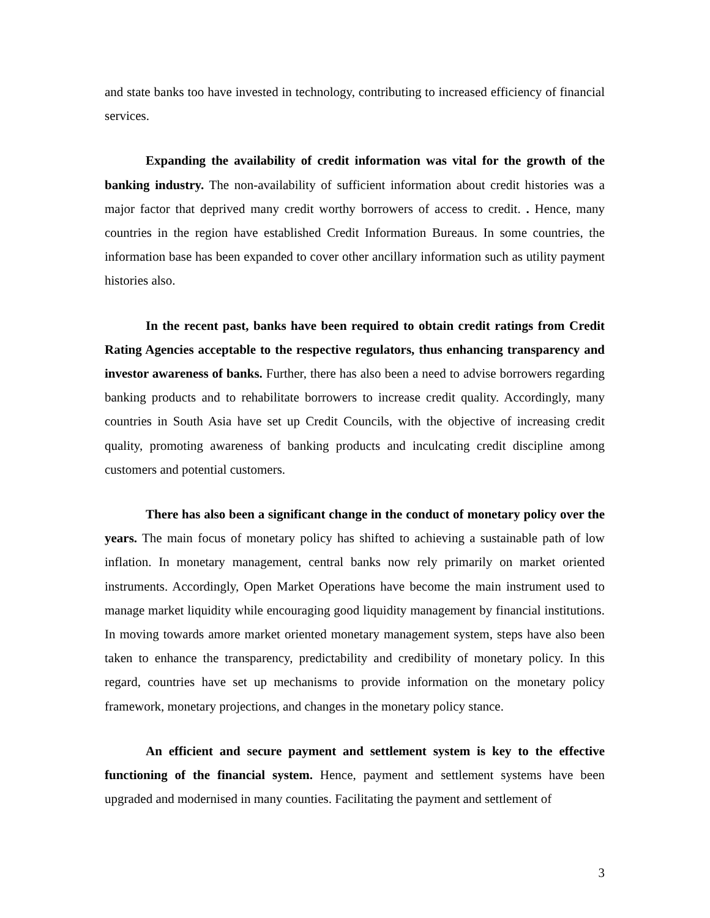and state banks too have invested in technology, contributing to increased efficiency of financial services.
Expanding the availability of credit information was vital for the growth of the banking industry. The non-availability of sufficient information about credit histories was a major factor that deprived many credit worthy borrowers of access to credit. . Hence, many countries in the region have established Credit Information Bureaus. In some countries, the information base has been expanded to cover other ancillary information such as utility payment histories also.
In the recent past, banks have been required to obtain credit ratings from Credit Rating Agencies acceptable to the respective regulators, thus enhancing transparency and investor awareness of banks. Further, there has also been a need to advise borrowers regarding banking products and to rehabilitate borrowers to increase credit quality. Accordingly, many countries in South Asia have set up Credit Councils, with the objective of increasing credit quality, promoting awareness of banking products and inculcating credit discipline among customers and potential customers.
There has also been a significant change in the conduct of monetary policy over the years. The main focus of monetary policy has shifted to achieving a sustainable path of low inflation. In monetary management, central banks now rely primarily on market oriented instruments. Accordingly, Open Market Operations have become the main instrument used to manage market liquidity while encouraging good liquidity management by financial institutions. In moving towards amore market oriented monetary management system, steps have also been taken to enhance the transparency, predictability and credibility of monetary policy. In this regard, countries have set up mechanisms to provide information on the monetary policy framework, monetary projections, and changes in the monetary policy stance.
An efficient and secure payment and settlement system is key to the effective functioning of the financial system. Hence, payment and settlement systems have been upgraded and modernised in many counties. Facilitating the payment and settlement of
3